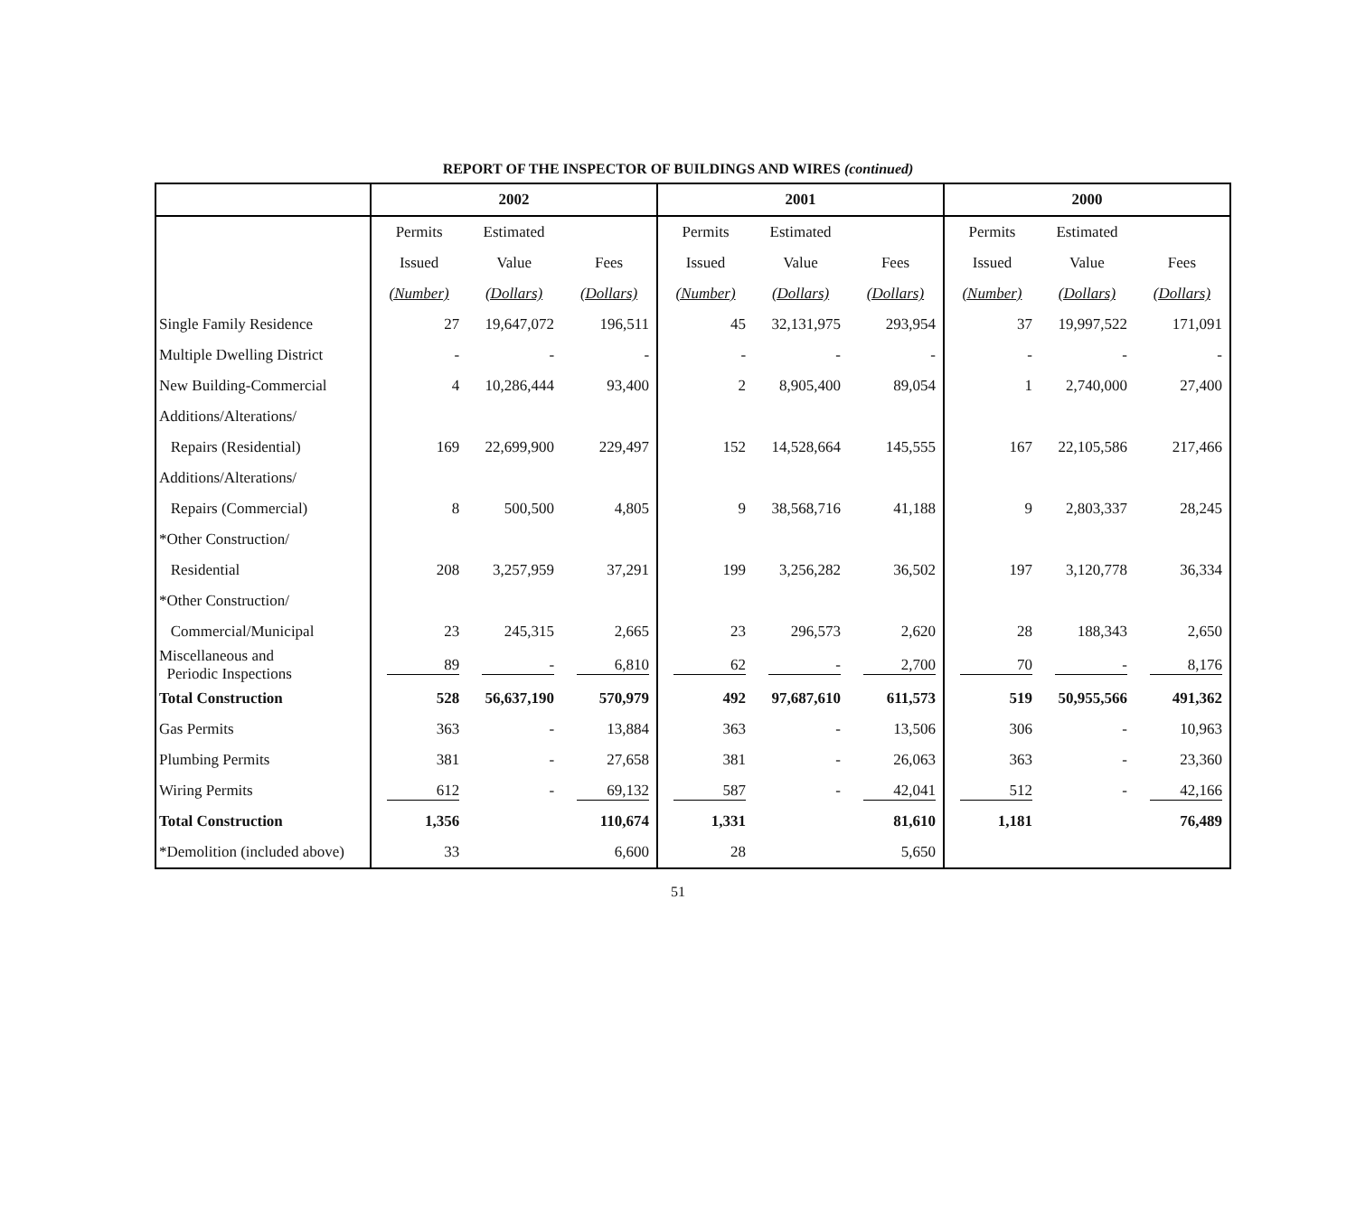REPORT OF THE INSPECTOR OF BUILDINGS AND WIRES (continued)
| | 2002 | | | 2001 | | | 2000 | | |
| --- | --- | --- | --- | --- | --- | --- | --- | --- | --- |
| | Permits | Estimated | | Permits | Estimated | | Permits | Estimated | |
| | Issued | Value | Fees | Issued | Value | Fees | Issued | Value | Fees |
| | (Number) | (Dollars) | (Dollars) | (Number) | (Dollars) | (Dollars) | (Number) | (Dollars) | (Dollars) |
| Single Family Residence | 27 | 19,647,072 | 196,511 | 45 | 32,131,975 | 293,954 | 37 | 19,997,522 | 171,091 |
| Multiple Dwelling District | - | - | - | - | - | - | - | - | - |
| New Building-Commercial | 4 | 10,286,444 | 93,400 | 2 | 8,905,400 | 89,054 | 1 | 2,740,000 | 27,400 |
| Additions/Alterations/ | | | | | | | | | |
| Repairs (Residential) | 169 | 22,699,900 | 229,497 | 152 | 14,528,664 | 145,555 | 167 | 22,105,586 | 217,466 |
| Additions/Alterations/ | | | | | | | | | |
| Repairs (Commercial) | 8 | 500,500 | 4,805 | 9 | 38,568,716 | 41,188 | 9 | 2,803,337 | 28,245 |
| *Other Construction/ | | | | | | | | | |
| Residential | 208 | 3,257,959 | 37,291 | 199 | 3,256,282 | 36,502 | 197 | 3,120,778 | 36,334 |
| *Other Construction/ | | | | | | | | | |
| Commercial/Municipal | 23 | 245,315 | 2,665 | 23 | 296,573 | 2,620 | 28 | 188,343 | 2,650 |
| Miscellaneous and Periodic Inspections | 89 | - | 6,810 | 62 | - | 2,700 | 70 | - | 8,176 |
| Total Construction | 528 | 56,637,190 | 570,979 | 492 | 97,687,610 | 611,573 | 519 | 50,955,566 | 491,362 |
| Gas Permits | 363 | - | 13,884 | 363 | - | 13,506 | 306 | - | 10,963 |
| Plumbing Permits | 381 | - | 27,658 | 381 | - | 26,063 | 363 | - | 23,360 |
| Wiring Permits | 612 | - | 69,132 | 587 | - | 42,041 | 512 | - | 42,166 |
| Total Construction | 1,356 | | 110,674 | 1,331 | | 81,610 | 1,181 | | 76,489 |
| *Demolition (included above) | 33 | | 6,600 | 28 | | 5,650 | | | |
51